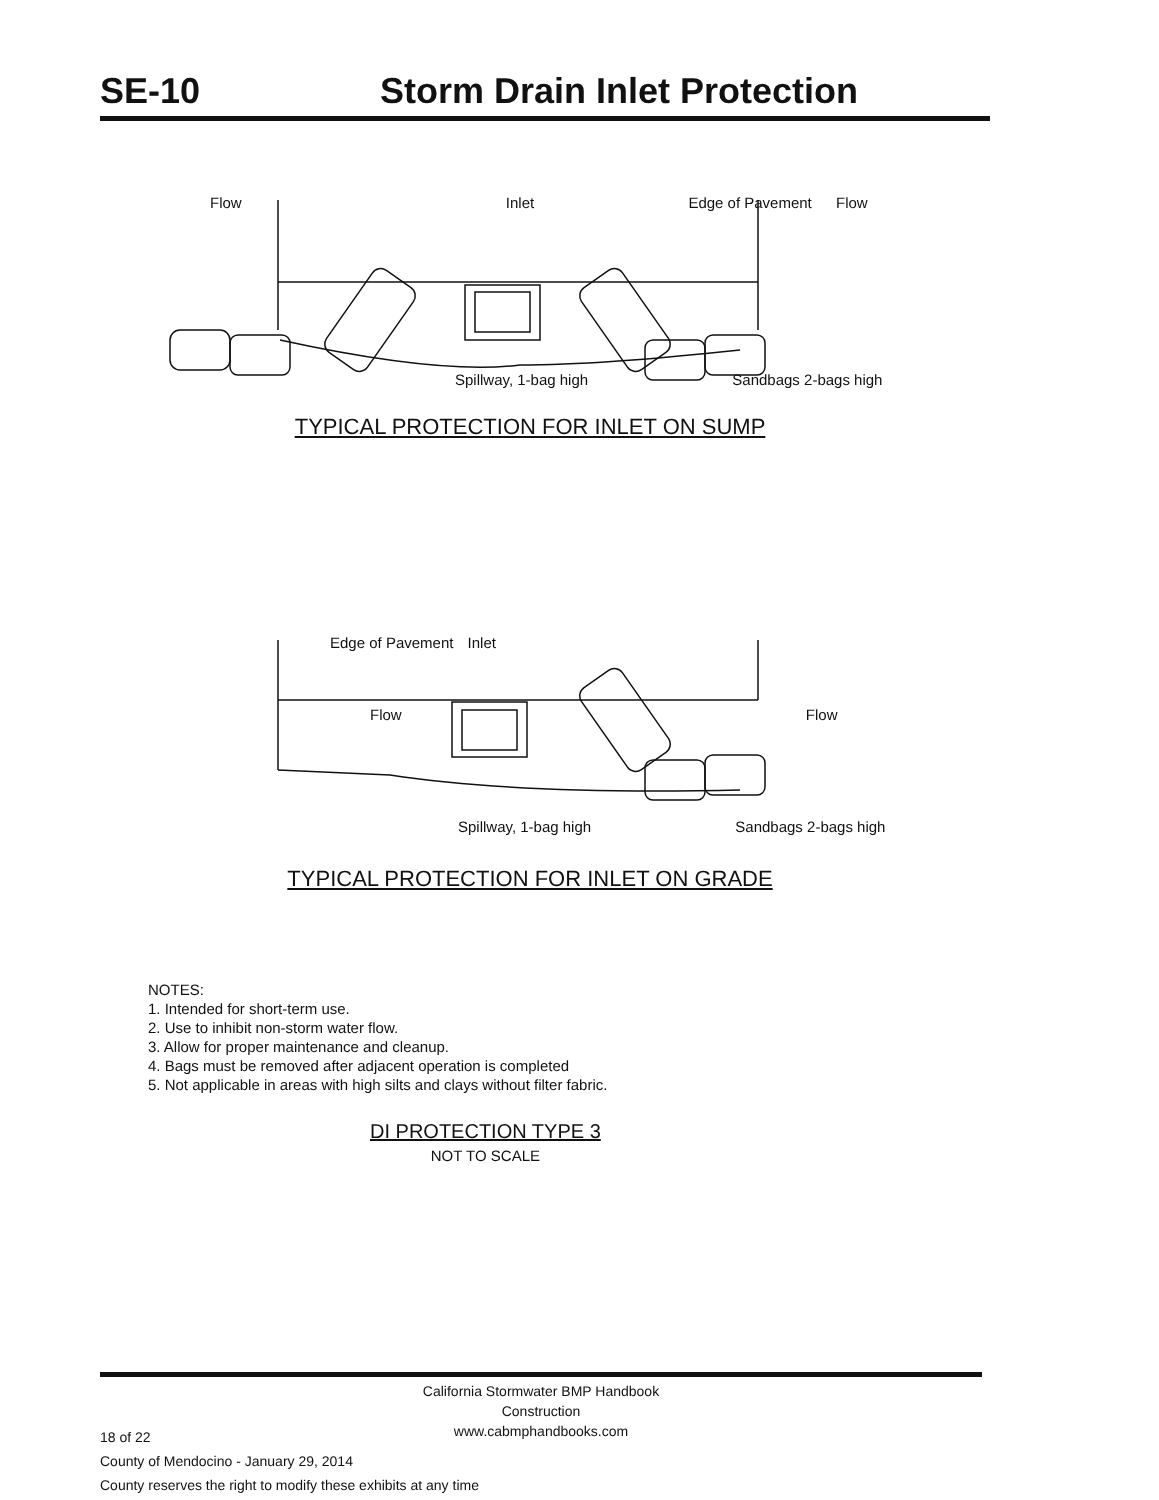SE-10 Storm Drain Inlet Protection
Flow Inlet Edge of Pavement Flow
Spillway, 1-bag high Sandbags 2-bags high
TYPICAL PROTECTION FOR INLET ON SUMP
Edge of Pavement Inlet
Flow Flow
Spillway, 1-bag high Sandbags 2-bags high
TYPICAL PROTECTION FOR INLET ON GRADE
NOTES:
1. Intended for short-term use.
2. Use to inhibit non-storm water flow.
3. Allow for proper maintenance and cleanup.
4. Bags must be removed after adjacent operation is completed
5. Not applicable in areas with high silts and clays without filter fabric.
DI PROTECTION TYPE 3
NOT TO SCALE
California Stormwater BMP Handbook
Construction
www.cabmphandbooks.com
18 of 22
County of Mendocino - January 29, 2014
County reserves the right to modify these exhibits at any time